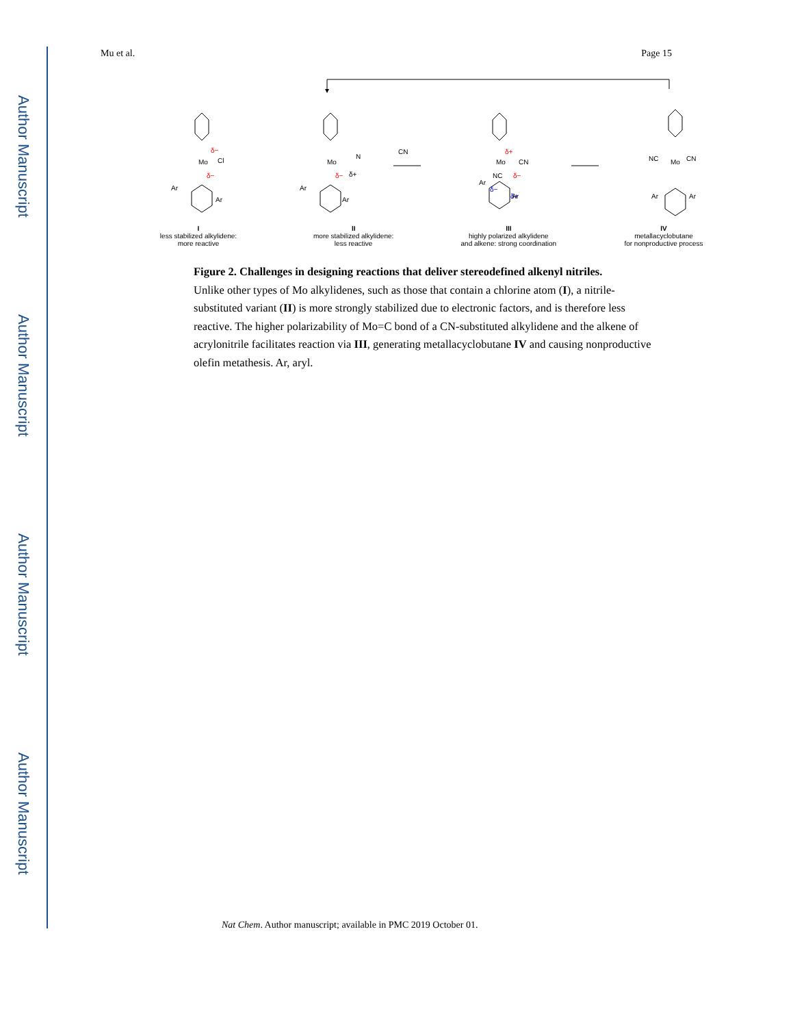Author Manuscript
Author Manuscript
Author Manuscript
Author Manuscript
Mu et al. Page 15
Mo
Mo
Mo
Mo
Cl
δ−
δ−
N
δ+
δ−
CN
CN
δ+
δ−
NC
δ−
δ+
NC
CN
Ar
Ar
Ar
Ar
Ar
Ar
Ar
Ar
I
less stabilized alkylidene:
more reactive
II
more stabilized alkylidene:
less reactive
III
highly polarized alkylidene
and alkene: strong coordination
IV
metallacyclobutane
for nonproductive process
Figure 2. Challenges in designing reactions that deliver stereodefined alkenyl nitriles.
Unlike other types of Mo alkylidenes, such as those that contain a chlorine atom (I), a nitrile-substituted variant (II) is more strongly stabilized due to electronic factors, and is therefore less reactive. The higher polarizability of Mo=C bond of a CN-substituted alkylidene and the alkene of acrylonitrile facilitates reaction via III, generating metallacyclobutane IV and causing nonproductive olefin metathesis. Ar, aryl.
Nat Chem. Author manuscript; available in PMC 2019 October 01.